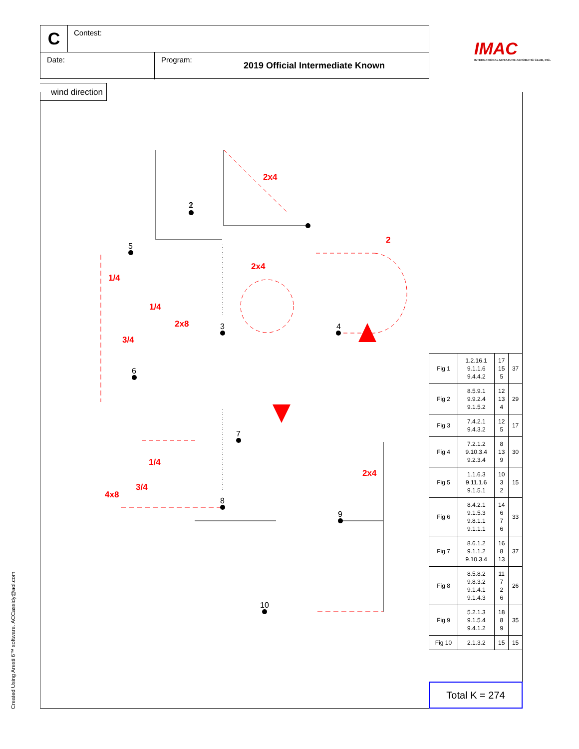C Contest:
Date: Program:
2019 Official Intermediate Known
IMAC
INTERNATIONAL MINIATURE AEROBATIC CLUB, INC.
wind direction
1
2
3
4
5
6
7
8
9
10
2x4
2
2x4
1/4
1/4
2x8
3/4
1/4
2x4
3/4
4x8
| Fig 1 | 1.2.16.1 9.1.1.6 9.4.4.2 | 17 15 5 | 37 |
| Fig 2 | 8.5.9.1 9.9.2.4 9.1.5.2 | 12 13 4 | 29 |
| Fig 3 | 7.4.2.1 9.4.3.2 | 12 5 | 17 |
| Fig 4 | 7.2.1.2 9.10.3.4 9.2.3.4 | 8 13 9 | 30 |
| Fig 5 | 1.1.6.3 9.11.1.6 9.1.5.1 | 10 3 2 | 15 |
| Fig 6 | 8.4.2.1 9.1.5.3 9.8.1.1 9.1.1.1 | 14 6 7 6 | 33 |
| Fig 7 | 8.6.1.2 9.1.1.2 9.10.3.4 | 16 8 13 | 37 |
| Fig 8 | 8.5.8.2 9.8.3.2 9.1.4.1 9.1.4.3 | 11 7 2 6 | 26 |
| Fig 9 | 5.2.1.3 9.1.5.4 9.4.1.2 | 18 8 9 | 35 |
| Fig 10 | 2.1.3.2 | 15 | 15 |
Total K = 274
Created Using Aresti 6™ software. ACCassidy@aol.com